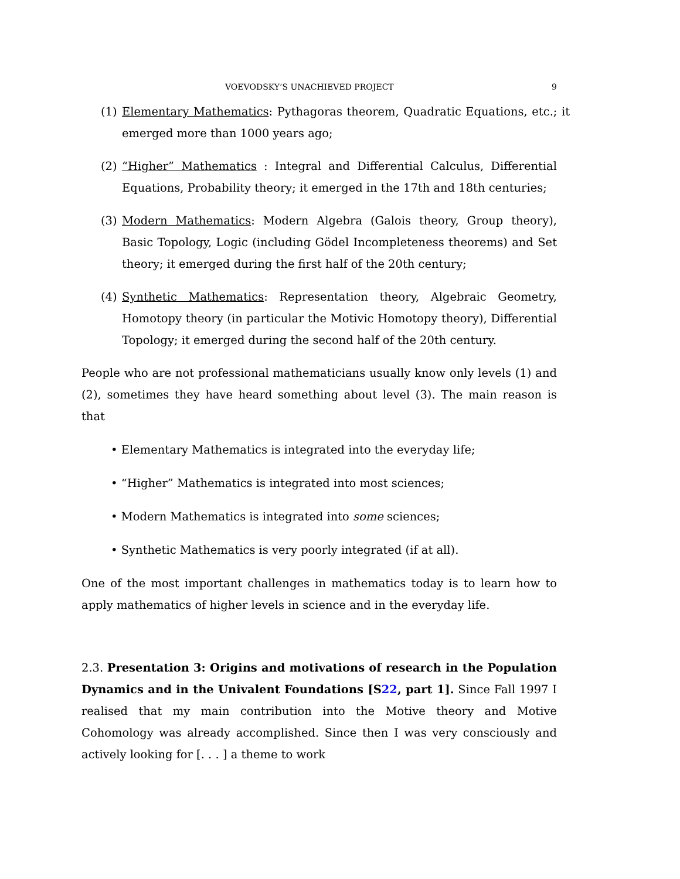VOEVODSKY’S UNACHIEVED PROJECT 9
(1) Elementary Mathematics: Pythagoras theorem, Quadratic Equations, etc.; it emerged more than 1000 years ago;
(2) “Higher” Mathematics : Integral and Differential Calculus, Differential Equations, Probability theory; it emerged in the 17th and 18th centuries;
(3) Modern Mathematics: Modern Algebra (Galois theory, Group theory), Basic Topology, Logic (including Gödel Incompleteness theorems) and Set theory; it emerged during the first half of the 20th century;
(4) Synthetic Mathematics: Representation theory, Algebraic Geometry, Homotopy theory (in particular the Motivic Homotopy theory), Differential Topology; it emerged during the second half of the 20th century.
People who are not professional mathematicians usually know only levels (1) and (2), sometimes they have heard something about level (3). The main reason is that
• Elementary Mathematics is integrated into the everyday life;
• “Higher” Mathematics is integrated into most sciences;
• Modern Mathematics is integrated into some sciences;
• Synthetic Mathematics is very poorly integrated (if at all).
One of the most important challenges in mathematics today is to learn how to apply mathematics of higher levels in science and in the everyday life.
2.3. Presentation 3: Origins and motivations of research in the Population Dynamics and in the Univalent Foundations [S22, part 1]. Since Fall 1997 I realised that my main contribution into the Motive theory and Motive Cohomology was already accomplished. Since then I was very consciously and actively looking for [. . . ] a theme to work